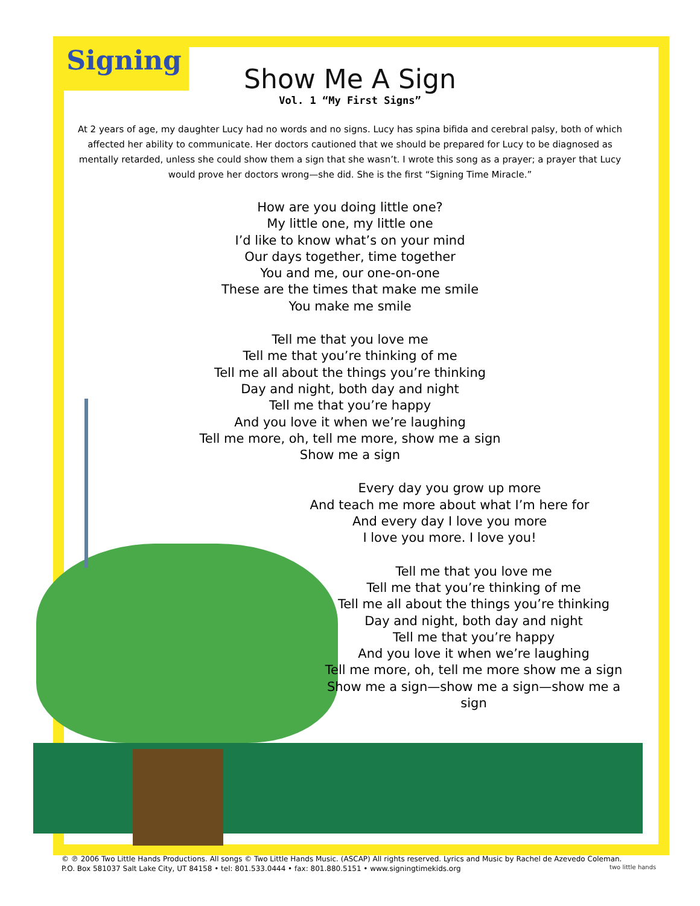Signing
Show Me A Sign
Vol. 1 “My First Signs”
At 2 years of age, my daughter Lucy had no words and no signs. Lucy has spina bifida and cerebral palsy, both of which affected her ability to communicate. Her doctors cautioned that we should be prepared for Lucy to be diagnosed as mentally retarded, unless she could show them a sign that she wasn’t. I wrote this song as a prayer; a prayer that Lucy would prove her doctors wrong—she did. She is the first “Signing Time Miracle.”
How are you doing little one?
My little one, my little one
I’d like to know what’s on your mind
Our days together, time together
You and me, our one-on-one
These are the times that make me smile
You make me smile
Tell me that you love me
Tell me that you’re thinking of me
Tell me all about the things you’re thinking
Day and night, both day and night
Tell me that you’re happy
And you love it when we’re laughing
Tell me more, oh, tell me more, show me a sign
Show me a sign
Every day you grow up more
And teach me more about what I’m here for
And every day I love you more
I love you more. I love you!
Tell me that you love me
Tell me that you’re thinking of me
Tell me all about the things you’re thinking
Day and night, both day and night
Tell me that you’re happy
And you love it when we’re laughing
Tell me more, oh, tell me more show me a sign
Show me a sign—show me a sign—show me a sign
© ℗ 2006 Two Little Hands Productions. All songs © Two Little Hands Music. (ASCAP) All rights reserved. Lyrics and Music by Rachel de Azevedo Coleman.
P.O. Box 581037 Salt Lake City, UT 84158 • tel: 801.533.0444 • fax: 801.880.5151 • www.signingtimekids.org
two little hands